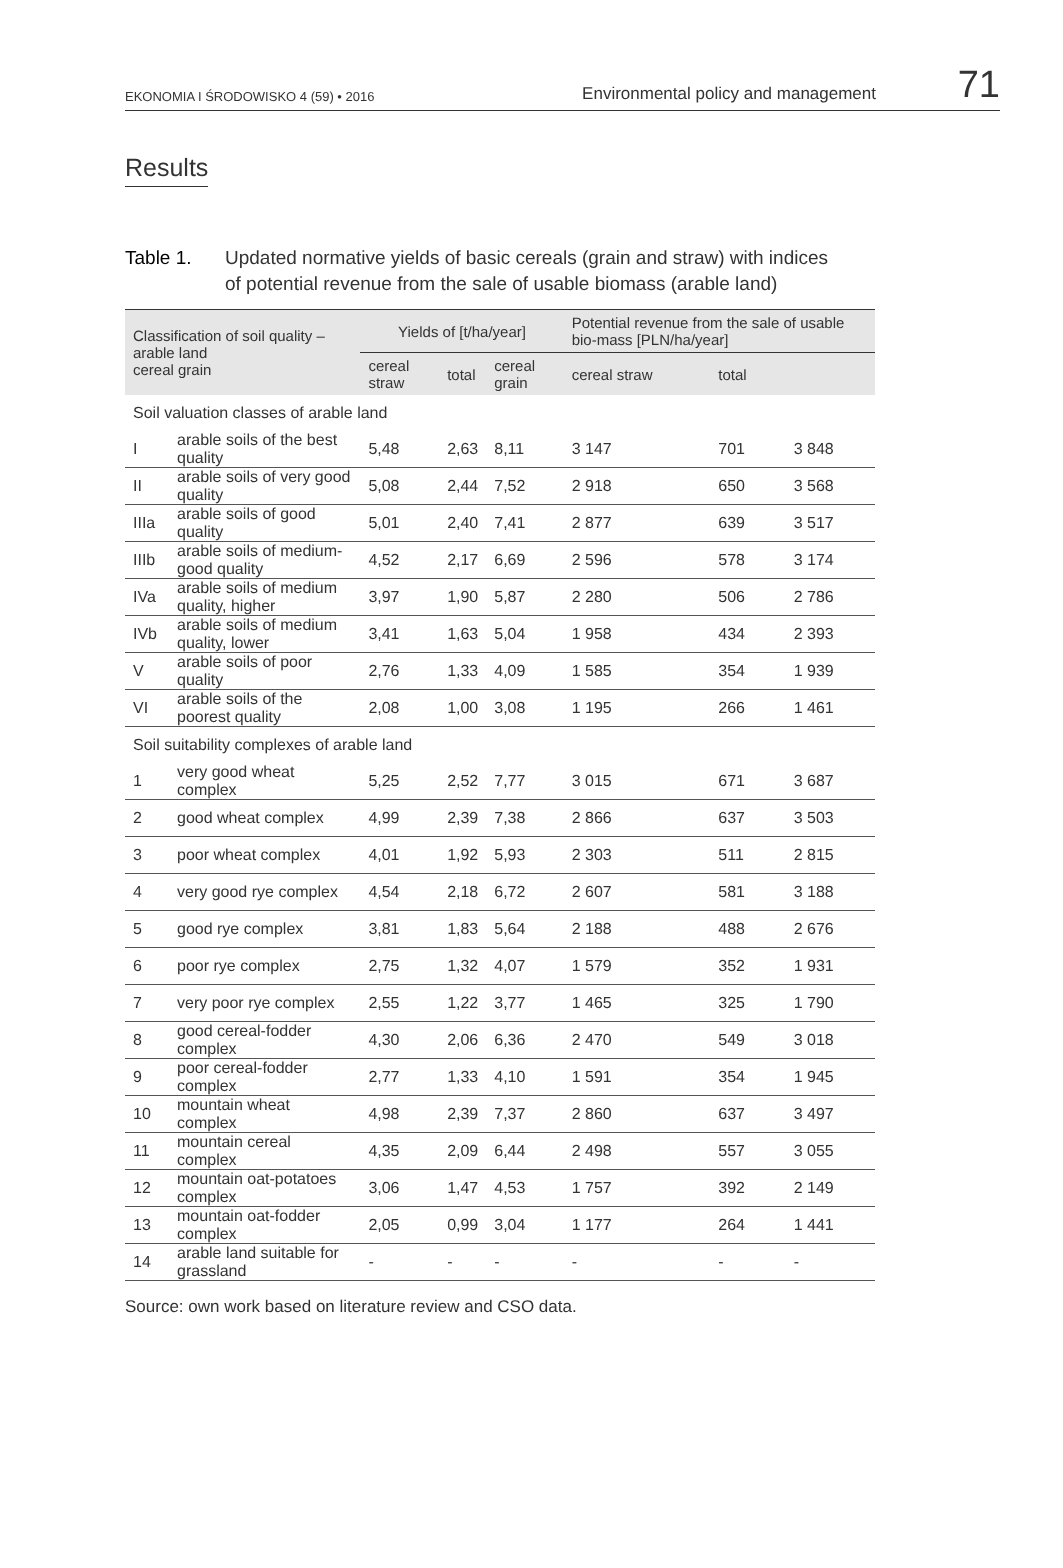EKONOMIA I ŚRODOWISKO 4 (59) • 2016 Environmental policy and management 71
Results
Table 1. Updated normative yields of basic cereals (grain and straw) with indices
of potential revenue from the sale of usable biomass (arable land)
| Classification of soil quality – arable land cereal grain | | Yields of [t/ha/year] | | | Potential revenue from the sale of usable bio-mass [PLN/ha/year] | | |
| --- | --- | --- | --- | --- | --- | --- | --- |
| | | cereal straw | total | cereal grain | cereal straw | total | |
| Soil valuation classes of arable land | | | | | | | |
| I | arable soils of the best quality | 5,48 | 2,63 | 8,11 | 3 147 | 701 | 3 848 |
| II | arable soils of very good quality | 5,08 | 2,44 | 7,52 | 2 918 | 650 | 3 568 |
| IIIa | arable soils of good quality | 5,01 | 2,40 | 7,41 | 2 877 | 639 | 3 517 |
| IIIb | arable soils of medium-good quality | 4,52 | 2,17 | 6,69 | 2 596 | 578 | 3 174 |
| IVa | arable soils of medium quality, higher | 3,97 | 1,90 | 5,87 | 2 280 | 506 | 2 786 |
| IVb | arable soils of medium quality, lower | 3,41 | 1,63 | 5,04 | 1 958 | 434 | 2 393 |
| V | arable soils of poor quality | 2,76 | 1,33 | 4,09 | 1 585 | 354 | 1 939 |
| VI | arable soils of the poorest quality | 2,08 | 1,00 | 3,08 | 1 195 | 266 | 1 461 |
| Soil suitability complexes of arable land | | | | | | | |
| 1 | very good wheat complex | 5,25 | 2,52 | 7,77 | 3 015 | 671 | 3 687 |
| 2 | good wheat complex | 4,99 | 2,39 | 7,38 | 2 866 | 637 | 3 503 |
| 3 | poor wheat complex | 4,01 | 1,92 | 5,93 | 2 303 | 511 | 2 815 |
| 4 | very good rye complex | 4,54 | 2,18 | 6,72 | 2 607 | 581 | 3 188 |
| 5 | good rye complex | 3,81 | 1,83 | 5,64 | 2 188 | 488 | 2 676 |
| 6 | poor rye complex | 2,75 | 1,32 | 4,07 | 1 579 | 352 | 1 931 |
| 7 | very poor rye complex | 2,55 | 1,22 | 3,77 | 1 465 | 325 | 1 790 |
| 8 | good cereal-fodder complex | 4,30 | 2,06 | 6,36 | 2 470 | 549 | 3 018 |
| 9 | poor cereal-fodder complex | 2,77 | 1,33 | 4,10 | 1 591 | 354 | 1 945 |
| 10 | mountain wheat complex | 4,98 | 2,39 | 7,37 | 2 860 | 637 | 3 497 |
| 11 | mountain cereal complex | 4,35 | 2,09 | 6,44 | 2 498 | 557 | 3 055 |
| 12 | mountain oat-potatoes complex | 3,06 | 1,47 | 4,53 | 1 757 | 392 | 2 149 |
| 13 | mountain oat-fodder complex | 2,05 | 0,99 | 3,04 | 1 177 | 264 | 1 441 |
| 14 | arable land suitable for grassland | - | - | - | - | - | - |
Source: own work based on literature review and CSO data.